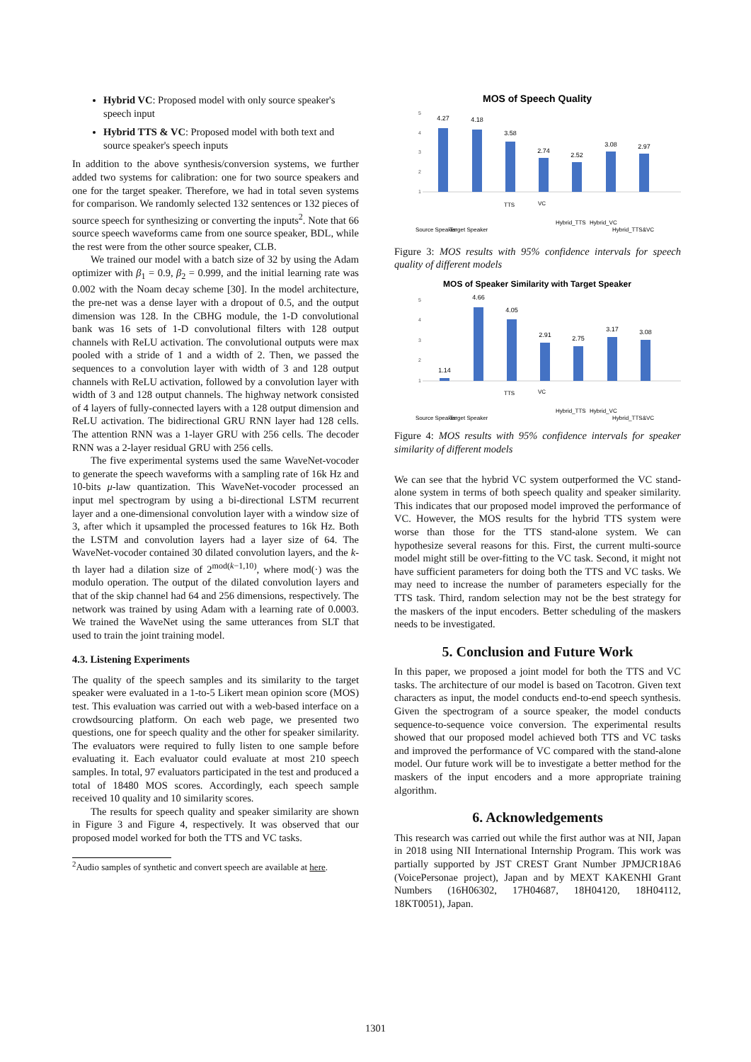Hybrid VC: Proposed model with only source speaker's speech input
Hybrid TTS & VC: Proposed model with both text and source speaker's speech inputs
In addition to the above synthesis/conversion systems, we further added two systems for calibration: one for two source speakers and one for the target speaker. Therefore, we had in total seven systems for comparison. We randomly selected 132 sentences or 132 pieces of source speech for synthesizing or converting the inputs<sup>2</sup>. Note that 66 source speech waveforms came from one source speaker, BDL, while the rest were from the other source speaker, CLB.
We trained our model with a batch size of 32 by using the Adam optimizer with β<sub>1</sub> = 0.9, β<sub>2</sub> = 0.999, and the initial learning rate was 0.002 with the Noam decay scheme [30]. In the model architecture, the pre-net was a dense layer with a dropout of 0.5, and the output dimension was 128. In the CBHG module, the 1-D convolutional bank was 16 sets of 1-D convolutional filters with 128 output channels with ReLU activation. The convolutional outputs were max pooled with a stride of 1 and a width of 2. Then, we passed the sequences to a convolution layer with width of 3 and 128 output channels with ReLU activation, followed by a convolution layer with width of 3 and 128 output channels. The highway network consisted of 4 layers of fully-connected layers with a 128 output dimension and ReLU activation. The bidirectional GRU RNN layer had 128 cells. The attention RNN was a 1-layer GRU with 256 cells. The decoder RNN was a 2-layer residual GRU with 256 cells.
The five experimental systems used the same WaveNet-vocoder to generate the speech waveforms with a sampling rate of 16k Hz and 10-bits μ-law quantization. This WaveNet-vocoder processed an input mel spectrogram by using a bi-directional LSTM recurrent layer and a one-dimensional convolution layer with a window size of 3, after which it upsampled the processed features to 16k Hz. Both the LSTM and convolution layers had a layer size of 64. The WaveNet-vocoder contained 30 dilated convolution layers, and the k-th layer had a dilation size of 2<sup>mod(k−1,10)</sup>, where mod(·) was the modulo operation. The output of the dilated convolution layers and that of the skip channel had 64 and 256 dimensions, respectively. The network was trained by using Adam with a learning rate of 0.0003. We trained the WaveNet using the same utterances from SLT that used to train the joint training model.
4.3. Listening Experiments
The quality of the speech samples and its similarity to the target speaker were evaluated in a 1-to-5 Likert mean opinion score (MOS) test. This evaluation was carried out with a web-based interface on a crowdsourcing platform. On each web page, we presented two questions, one for speech quality and the other for speaker similarity. The evaluators were required to fully listen to one sample before evaluating it. Each evaluator could evaluate at most 210 speech samples. In total, 97 evaluators participated in the test and produced a total of 18480 MOS scores. Accordingly, each speech sample received 10 quality and 10 similarity scores.
The results for speech quality and speaker similarity are shown in Figure 3 and Figure 4, respectively. It was observed that our proposed model worked for both the TTS and VC tasks.
<sup>2</sup> Audio samples of synthetic and convert speech are available at here.
MOS of Speech Quality
4.27
4.18
3.58
2.74
2.52
3.08
2.97
5
4
3
2
1
Source Speaker
Target Speaker
TTS
VC
Hybrid_TTS
Hybrid_VC
Hybrid_TTS&VC
Figure 3: MOS results with 95% confidence intervals for speech quality of different models
MOS of Speaker Similarity with Target Speaker
1.14
4.66
4.05
2.91
2.75
3.17
3.08
5
4
3
2
1
Source Speaker
Target Speaker
TTS
VC
Hybrid_TTS
Hybrid_VC
Hybrid_TTS&VC
Figure 4: MOS results with 95% confidence intervals for speaker similarity of different models
We can see that the hybrid VC system outperformed the VC stand-alone system in terms of both speech quality and speaker similarity. This indicates that our proposed model improved the performance of VC. However, the MOS results for the hybrid TTS system were worse than those for the TTS stand-alone system. We can hypothesize several reasons for this. First, the current multi-source model might still be over-fitting to the VC task. Second, it might not have sufficient parameters for doing both the TTS and VC tasks. We may need to increase the number of parameters especially for the TTS task. Third, random selection may not be the best strategy for the maskers of the input encoders. Better scheduling of the maskers needs to be investigated.
5. Conclusion and Future Work
In this paper, we proposed a joint model for both the TTS and VC tasks. The architecture of our model is based on Tacotron. Given text characters as input, the model conducts end-to-end speech synthesis. Given the spectrogram of a source speaker, the model conducts sequence-to-sequence voice conversion. The experimental results showed that our proposed model achieved both TTS and VC tasks and improved the performance of VC compared with the stand-alone model. Our future work will be to investigate a better method for the maskers of the input encoders and a more appropriate training algorithm.
6. Acknowledgements
This research was carried out while the first author was at NII, Japan in 2018 using NII International Internship Program. This work was partially supported by JST CREST Grant Number JPMJCR18A6 (VoicePersonae project), Japan and by MEXT KAKENHI Grant Numbers (16H06302, 17H04687, 18H04120, 18H04112, 18KT0051), Japan.
1301